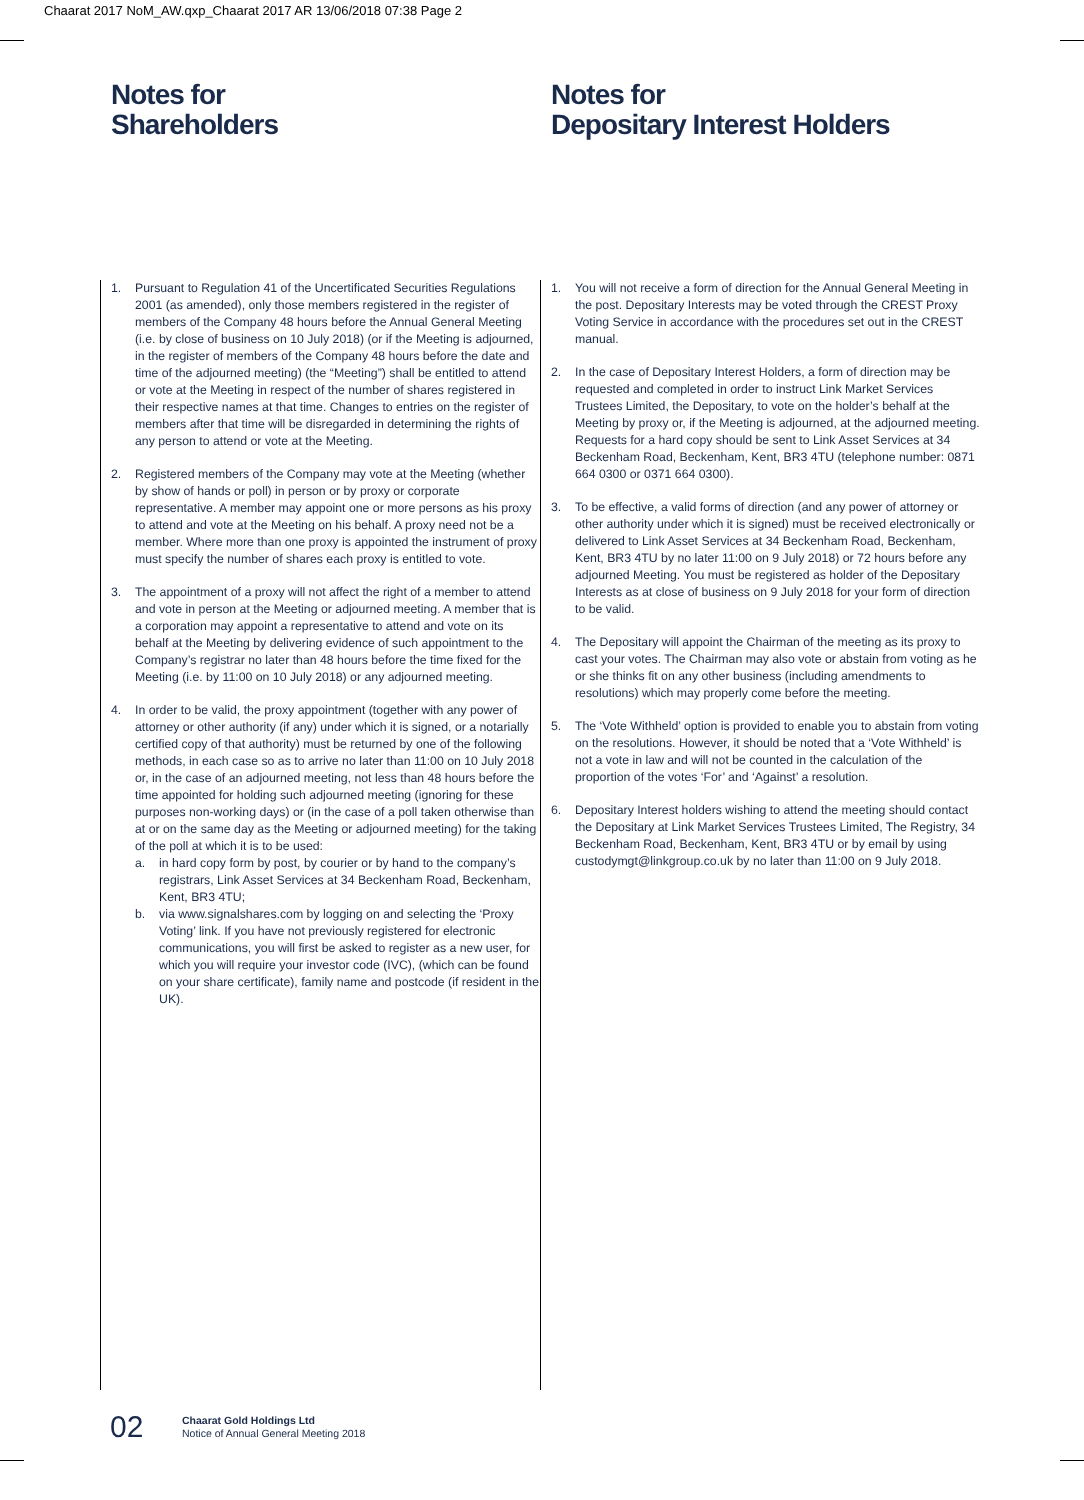Chaarat 2017 NoM_AW.qxp_Chaarat 2017 AR 13/06/2018 07:38 Page 2
Notes for
Shareholders
1. Pursuant to Regulation 41 of the Uncertificated Securities Regulations 2001 (as amended), only those members registered in the register of members of the Company 48 hours before the Annual General Meeting (i.e. by close of business on 10 July 2018) (or if the Meeting is adjourned, in the register of members of the Company 48 hours before the date and time of the adjourned meeting) (the “Meeting”) shall be entitled to attend or vote at the Meeting in respect of the number of shares registered in their respective names at that time. Changes to entries on the register of members after that time will be disregarded in determining the rights of any person to attend or vote at the Meeting.
2. Registered members of the Company may vote at the Meeting (whether by show of hands or poll) in person or by proxy or corporate representative. A member may appoint one or more persons as his proxy to attend and vote at the Meeting on his behalf. A proxy need not be a member. Where more than one proxy is appointed the instrument of proxy must specify the number of shares each proxy is entitled to vote.
3. The appointment of a proxy will not affect the right of a member to attend and vote in person at the Meeting or adjourned meeting. A member that is a corporation may appoint a representative to attend and vote on its behalf at the Meeting by delivering evidence of such appointment to the Company’s registrar no later than 48 hours before the time fixed for the Meeting (i.e. by 11:00 on 10 July 2018) or any adjourned meeting.
4. In order to be valid, the proxy appointment (together with any power of attorney or other authority (if any) under which it is signed, or a notarially certified copy of that authority) must be returned by one of the following methods, in each case so as to arrive no later than 11:00 on 10 July 2018 or, in the case of an adjourned meeting, not less than 48 hours before the time appointed for holding such adjourned meeting (ignoring for these purposes non-working days) or (in the case of a poll taken otherwise than at or on the same day as the Meeting or adjourned meeting) for the taking of the poll at which it is to be used:
a. in hard copy form by post, by courier or by hand to the company’s registrars, Link Asset Services at 34 Beckenham Road, Beckenham, Kent, BR3 4TU;
b. via www.signalshares.com by logging on and selecting the ‘Proxy Voting’ link. If you have not previously registered for electronic communications, you will first be asked to register as a new user, for which you will require your investor code (IVC), (which can be found on your share certificate), family name and postcode (if resident in the UK).
Notes for
Depositary Interest Holders
1. You will not receive a form of direction for the Annual General Meeting in the post. Depositary Interests may be voted through the CREST Proxy Voting Service in accordance with the procedures set out in the CREST manual.
2. In the case of Depositary Interest Holders, a form of direction may be requested and completed in order to instruct Link Market Services Trustees Limited, the Depositary, to vote on the holder’s behalf at the Meeting by proxy or, if the Meeting is adjourned, at the adjourned meeting. Requests for a hard copy should be sent to Link Asset Services at 34 Beckenham Road, Beckenham, Kent, BR3 4TU (telephone number: 0871 664 0300 or 0371 664 0300).
3. To be effective, a valid forms of direction (and any power of attorney or other authority under which it is signed) must be received electronically or delivered to Link Asset Services at 34 Beckenham Road, Beckenham, Kent, BR3 4TU by no later 11:00 on 9 July 2018) or 72 hours before any adjourned Meeting. You must be registered as holder of the Depositary Interests as at close of business on 9 July 2018 for your form of direction to be valid.
4. The Depositary will appoint the Chairman of the meeting as its proxy to cast your votes. The Chairman may also vote or abstain from voting as he or she thinks fit on any other business (including amendments to resolutions) which may properly come before the meeting.
5. The ‘Vote Withheld’ option is provided to enable you to abstain from voting on the resolutions. However, it should be noted that a ‘Vote Withheld’ is not a vote in law and will not be counted in the calculation of the proportion of the votes ‘For’ and ‘Against’ a resolution.
6. Depositary Interest holders wishing to attend the meeting should contact the Depositary at Link Market Services Trustees Limited, The Registry, 34 Beckenham Road, Beckenham, Kent, BR3 4TU or by email by using custodymgt@linkgroup.co.uk by no later than 11:00 on 9 July 2018.
02
Chaarat Gold Holdings Ltd
Notice of Annual General Meeting 2018